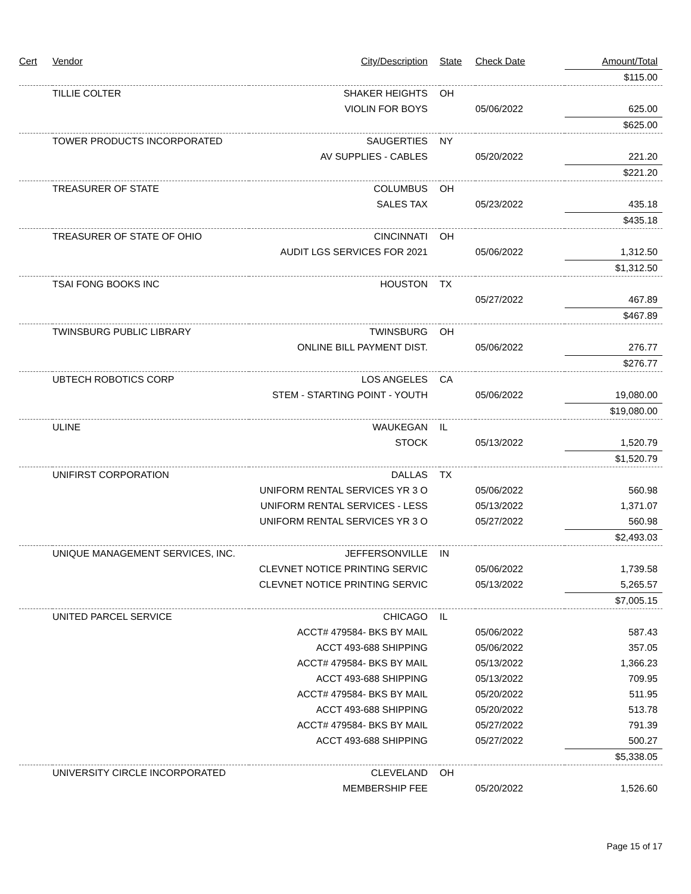| Cert | Vendor | City/Description | State | Check Date | Amount/Total |
| --- | --- | --- | --- | --- | --- |
| | | | | | $115.00 |
| | TILLIE COLTER | SHAKER HEIGHTS | OH | | |
| | | VIOLIN FOR BOYS | | 05/06/2022 | 625.00 |
| | | | | | $625.00 |
| | TOWER PRODUCTS INCORPORATED | SAUGERTIES | NY | | |
| | | AV SUPPLIES - CABLES | | 05/20/2022 | 221.20 |
| | | | | | $221.20 |
| | TREASURER OF STATE | COLUMBUS | OH | | |
| | | SALES TAX | | 05/23/2022 | 435.18 |
| | | | | | $435.18 |
| | TREASURER OF STATE OF OHIO | CINCINNATI | OH | | |
| | | AUDIT LGS SERVICES FOR 2021 | | 05/06/2022 | 1,312.50 |
| | | | | | $1,312.50 |
| | TSAI FONG BOOKS INC | HOUSTON | TX | | |
| | | | | 05/27/2022 | 467.89 |
| | | | | | $467.89 |
| | TWINSBURG PUBLIC LIBRARY | TWINSBURG | OH | | |
| | | ONLINE BILL PAYMENT DIST. | | 05/06/2022 | 276.77 |
| | | | | | $276.77 |
| | UBTECH ROBOTICS CORP | LOS ANGELES | CA | | |
| | | STEM - STARTING POINT - YOUTH | | 05/06/2022 | 19,080.00 |
| | | | | | $19,080.00 |
| | ULINE | WAUKEGAN | IL | | |
| | | STOCK | | 05/13/2022 | 1,520.79 |
| | | | | | $1,520.79 |
| | UNIFIRST CORPORATION | DALLAS | TX | | |
| | | UNIFORM RENTAL SERVICES YR 3 O | | 05/06/2022 | 560.98 |
| | | UNIFORM RENTAL SERVICES - LESS | | 05/13/2022 | 1,371.07 |
| | | UNIFORM RENTAL SERVICES YR 3 O | | 05/27/2022 | 560.98 |
| | | | | | $2,493.03 |
| | UNIQUE MANAGEMENT SERVICES, INC. | JEFFERSONVILLE | IN | | |
| | | CLEVNET NOTICE PRINTING SERVIC | | 05/06/2022 | 1,739.58 |
| | | CLEVNET NOTICE PRINTING SERVIC | | 05/13/2022 | 5,265.57 |
| | | | | | $7,005.15 |
| | UNITED PARCEL SERVICE | CHICAGO | IL | | |
| | | ACCT# 479584- BKS BY MAIL | | 05/06/2022 | 587.43 |
| | | ACCT 493-688 SHIPPING | | 05/06/2022 | 357.05 |
| | | ACCT# 479584- BKS BY MAIL | | 05/13/2022 | 1,366.23 |
| | | ACCT 493-688 SHIPPING | | 05/13/2022 | 709.95 |
| | | ACCT# 479584- BKS BY MAIL | | 05/20/2022 | 511.95 |
| | | ACCT 493-688 SHIPPING | | 05/20/2022 | 513.78 |
| | | ACCT# 479584- BKS BY MAIL | | 05/27/2022 | 791.39 |
| | | ACCT 493-688 SHIPPING | | 05/27/2022 | 500.27 |
| | | | | | $5,338.05 |
| | UNIVERSITY CIRCLE INCORPORATED | CLEVELAND | OH | | |
| | | MEMBERSHIP FEE | | 05/20/2022 | 1,526.60 |
Page 15 of 17